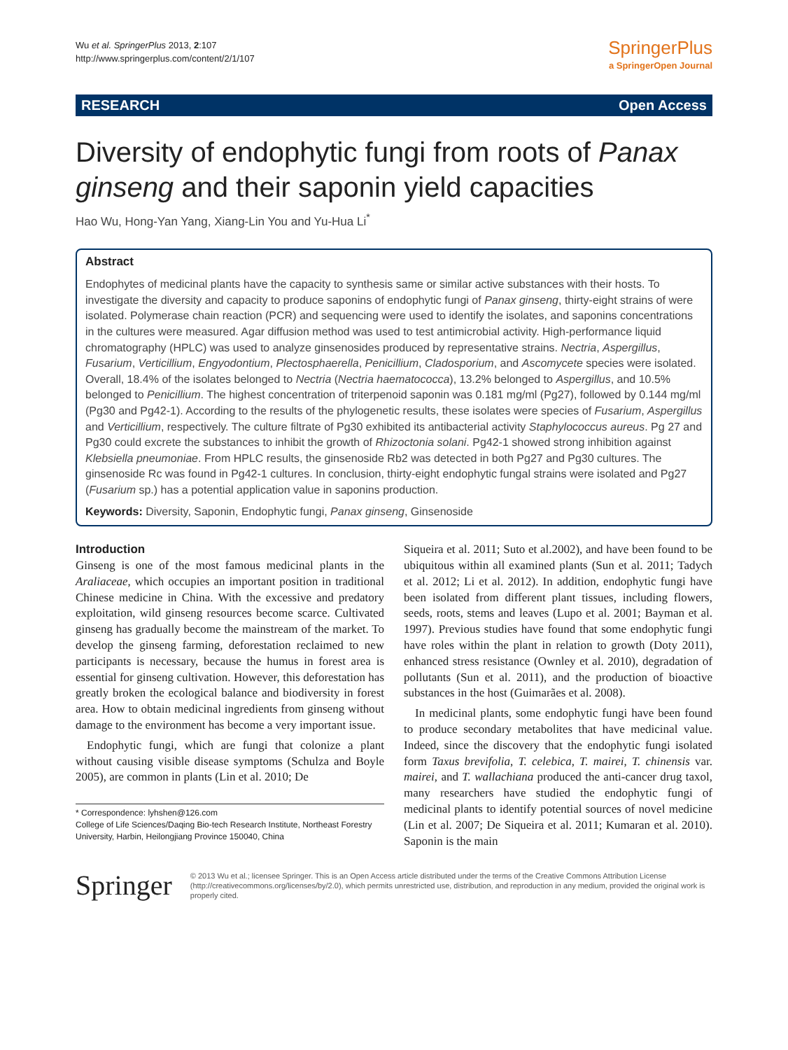Wu et al. SpringerPlus 2013, 2:107
http://www.springerplus.com/content/2/1/107
SpringerPlus
a SpringerOpen Journal
RESEARCH Open Access
Diversity of endophytic fungi from roots of Panax ginseng and their saponin yield capacities
Hao Wu, Hong-Yan Yang, Xiang-Lin You and Yu-Hua Li<sup>*</sup>
Abstract
Endophytes of medicinal plants have the capacity to synthesis same or similar active substances with their hosts. To investigate the diversity and capacity to produce saponins of endophytic fungi of Panax ginseng, thirty-eight strains of were isolated. Polymerase chain reaction (PCR) and sequencing were used to identify the isolates, and saponins concentrations in the cultures were measured. Agar diffusion method was used to test antimicrobial activity. High-performance liquid chromatography (HPLC) was used to analyze ginsenosides produced by representative strains. Nectria, Aspergillus, Fusarium, Verticillium, Engyodontium, Plectosphaerella, Penicillium, Cladosporium, and Ascomycete species were isolated. Overall, 18.4% of the isolates belonged to Nectria (Nectria haematococca), 13.2% belonged to Aspergillus, and 10.5% belonged to Penicillium. The highest concentration of triterpenoid saponin was 0.181 mg/ml (Pg27), followed by 0.144 mg/ml (Pg30 and Pg42-1). According to the results of the phylogenetic results, these isolates were species of Fusarium, Aspergillus and Verticillium, respectively. The culture filtrate of Pg30 exhibited its antibacterial activity Staphylococcus aureus. Pg 27 and Pg30 could excrete the substances to inhibit the growth of Rhizoctonia solani. Pg42-1 showed strong inhibition against Klebsiella pneumoniae. From HPLC results, the ginsenoside Rb2 was detected in both Pg27 and Pg30 cultures. The ginsenoside Rc was found in Pg42-1 cultures. In conclusion, thirty-eight endophytic fungal strains were isolated and Pg27 (Fusarium sp.) has a potential application value in saponins production.
Keywords: Diversity, Saponin, Endophytic fungi, Panax ginseng, Ginsenoside
Introduction
Ginseng is one of the most famous medicinal plants in the Araliaceae, which occupies an important position in traditional Chinese medicine in China. With the excessive and predatory exploitation, wild ginseng resources become scarce. Cultivated ginseng has gradually become the mainstream of the market. To develop the ginseng farming, deforestation reclaimed to new participants is necessary, because the humus in forest area is essential for ginseng cultivation. However, this deforestation has greatly broken the ecological balance and biodiversity in forest area. How to obtain medicinal ingredients from ginseng without damage to the environment has become a very important issue.
Endophytic fungi, which are fungi that colonize a plant without causing visible disease symptoms (Schulza and Boyle 2005), are common in plants (Lin et al. 2010; De
* Correspondence: lyhshen@126.com
College of Life Sciences/Daqing Bio-tech Research Institute, Northeast Forestry University, Harbin, Heilongjiang Province 150040, China
Siqueira et al. 2011; Suto et al.2002), and have been found to be ubiquitous within all examined plants (Sun et al. 2011; Tadych et al. 2012; Li et al. 2012). In addition, endophytic fungi have been isolated from different plant tissues, including flowers, seeds, roots, stems and leaves (Lupo et al. 2001; Bayman et al. 1997). Previous studies have found that some endophytic fungi have roles within the plant in relation to growth (Doty 2011), enhanced stress resistance (Ownley et al. 2010), degradation of pollutants (Sun et al. 2011), and the production of bioactive substances in the host (Guimarães et al. 2008).
In medicinal plants, some endophytic fungi have been found to produce secondary metabolites that have medicinal value. Indeed, since the discovery that the endophytic fungi isolated form Taxus brevifolia, T. celebica, T. mairei, T. chinensis var. mairei, and T. wallachiana produced the anti-cancer drug taxol, many researchers have studied the endophytic fungi of medicinal plants to identify potential sources of novel medicine (Lin et al. 2007; De Siqueira et al. 2011; Kumaran et al. 2010). Saponin is the main
Springer
© 2013 Wu et al.; licensee Springer. This is an Open Access article distributed under the terms of the Creative Commons Attribution License (http://creativecommons.org/licenses/by/2.0), which permits unrestricted use, distribution, and reproduction in any medium, provided the original work is properly cited.